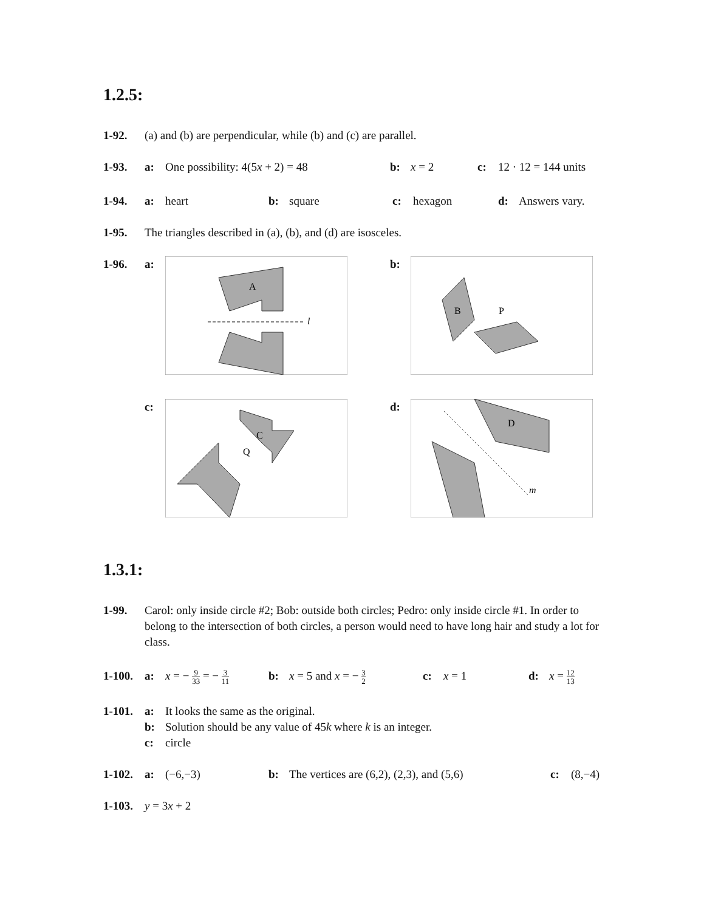1.2.5:
1-92. (a) and (b) are perpendicular, while (b) and (c) are parallel.
1-93. a: One possibility: 4(5x + 2) = 48 b: x = 2 c: 12 · 12 = 144 units
1-94. a: heart b: square c: hexagon d: Answers vary.
1-95. The triangles described in (a), (b), and (d) are isosceles.
1-96. a:
A
l
b:
B
P
c:
C
Q
d:
D
m
1.3.1:
1-99. Carol: only inside circle #2; Bob: outside both circles; Pedro: only inside circle #1. In order to belong to the intersection of both circles, a person would need to have long hair and study a lot for class.
1-100. a: x = − 9 33 = − 3 11 b: x = 5 and x = − 3 2 c: x = 1 d: x = 12 13
1-101. a: It looks the same as the original.
b: Solution should be any value of 45k where k is an integer.
c: circle
1-102. a: (−6,−3) b: The vertices are (6,2), (2,3), and (5,6) c: (8,−4)
1-103. y = 3x + 2